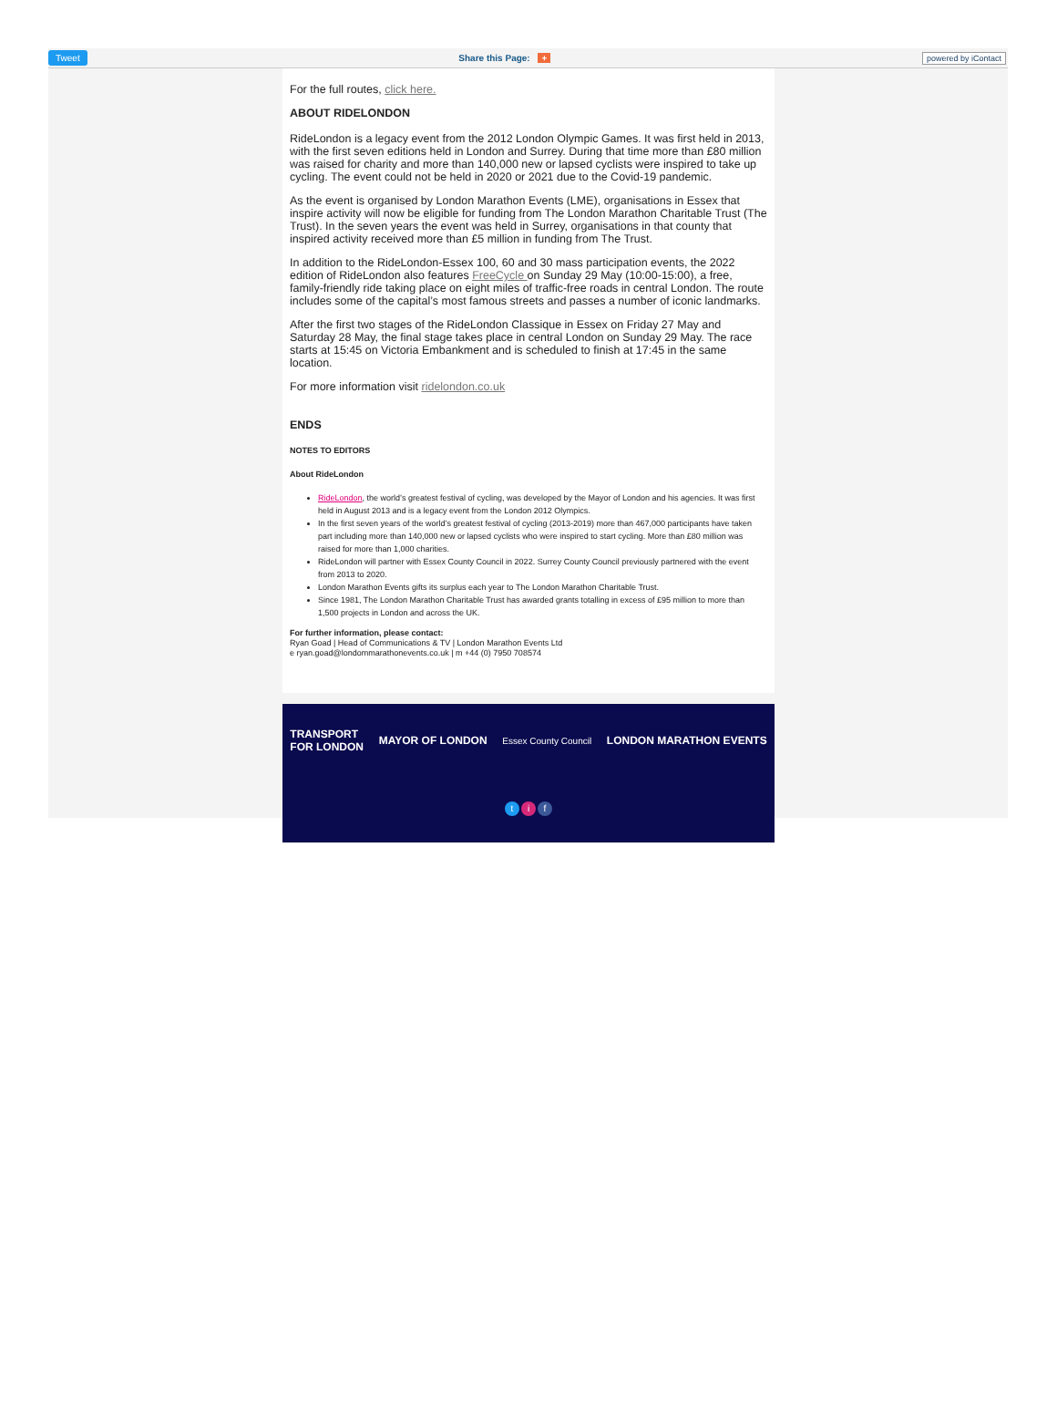Tweet Share this Page: + powered by iContact
For the full routes, click here.
ABOUT RIDELONDON
RideLondon is a legacy event from the 2012 London Olympic Games. It was first held in 2013, with the first seven editions held in London and Surrey. During that time more than £80 million was raised for charity and more than 140,000 new or lapsed cyclists were inspired to take up cycling. The event could not be held in 2020 or 2021 due to the Covid-19 pandemic.
As the event is organised by London Marathon Events (LME), organisations in Essex that inspire activity will now be eligible for funding from The London Marathon Charitable Trust (The Trust). In the seven years the event was held in Surrey, organisations in that county that inspired activity received more than £5 million in funding from The Trust.
In addition to the RideLondon-Essex 100, 60 and 30 mass participation events, the 2022 edition of RideLondon also features FreeCycle on Sunday 29 May (10:00-15:00), a free, family-friendly ride taking place on eight miles of traffic-free roads in central London. The route includes some of the capital’s most famous streets and passes a number of iconic landmarks.
After the first two stages of the RideLondon Classique in Essex on Friday 27 May and Saturday 28 May, the final stage takes place in central London on Sunday 29 May. The race starts at 15:45 on Victoria Embankment and is scheduled to finish at 17:45 in the same location.
For more information visit ridelondon.co.uk
ENDS
NOTES TO EDITORS
About RideLondon
RideLondon, the world’s greatest festival of cycling, was developed by the Mayor of London and his agencies. It was first held in August 2013 and is a legacy event from the London 2012 Olympics.
In the first seven years of the world’s greatest festival of cycling (2013-2019) more than 467,000 participants have taken part including more than 140,000 new or lapsed cyclists who were inspired to start cycling. More than £80 million was raised for more than 1,000 charities.
RideLondon will partner with Essex County Council in 2022. Surrey County Council previously partnered with the event from 2013 to 2020.
London Marathon Events gifts its surplus each year to The London Marathon Charitable Trust.
Since 1981, The London Marathon Charitable Trust has awarded grants totalling in excess of £95 million to more than 1,500 projects in London and across the UK.
For further information, please contact:
Ryan Goad | Head of Communications & TV | London Marathon Events Ltd
e ryan.goad@londommarathonevents.co.uk | m +44 (0) 7950 708574
TRANSPORT
FOR LONDON MAYOR OF LONDON Essex County Council LONDON MARATHON EVENTS
ti f